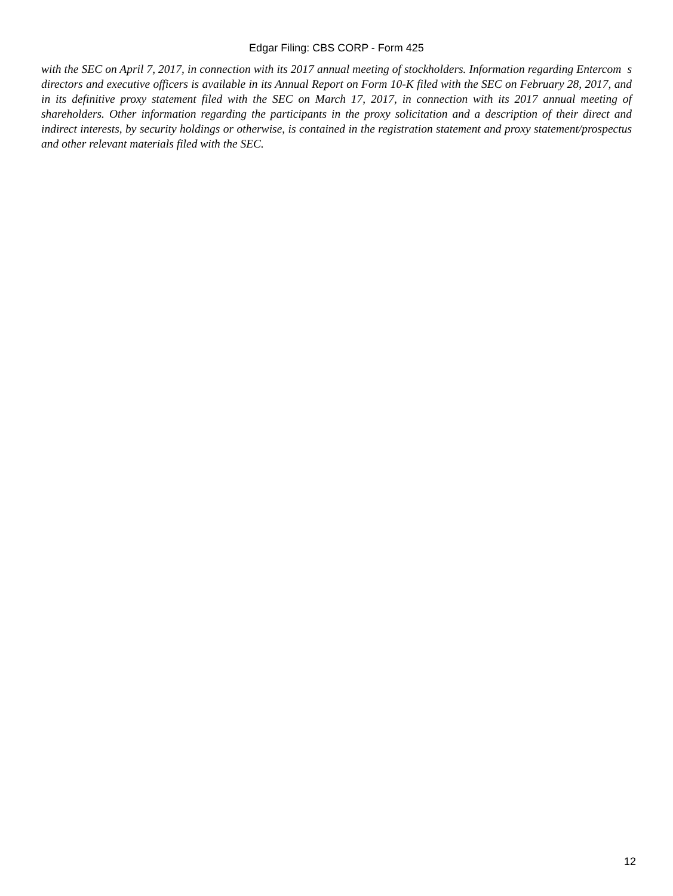Edgar Filing: CBS CORP - Form 425
with the SEC on April 7, 2017, in connection with its 2017 annual meeting of stockholders. Information regarding Entercom s directors and executive officers is available in its Annual Report on Form 10-K filed with the SEC on February 28, 2017, and in its definitive proxy statement filed with the SEC on March 17, 2017, in connection with its 2017 annual meeting of shareholders. Other information regarding the participants in the proxy solicitation and a description of their direct and indirect interests, by security holdings or otherwise, is contained in the registration statement and proxy statement/prospectus and other relevant materials filed with the SEC.
12